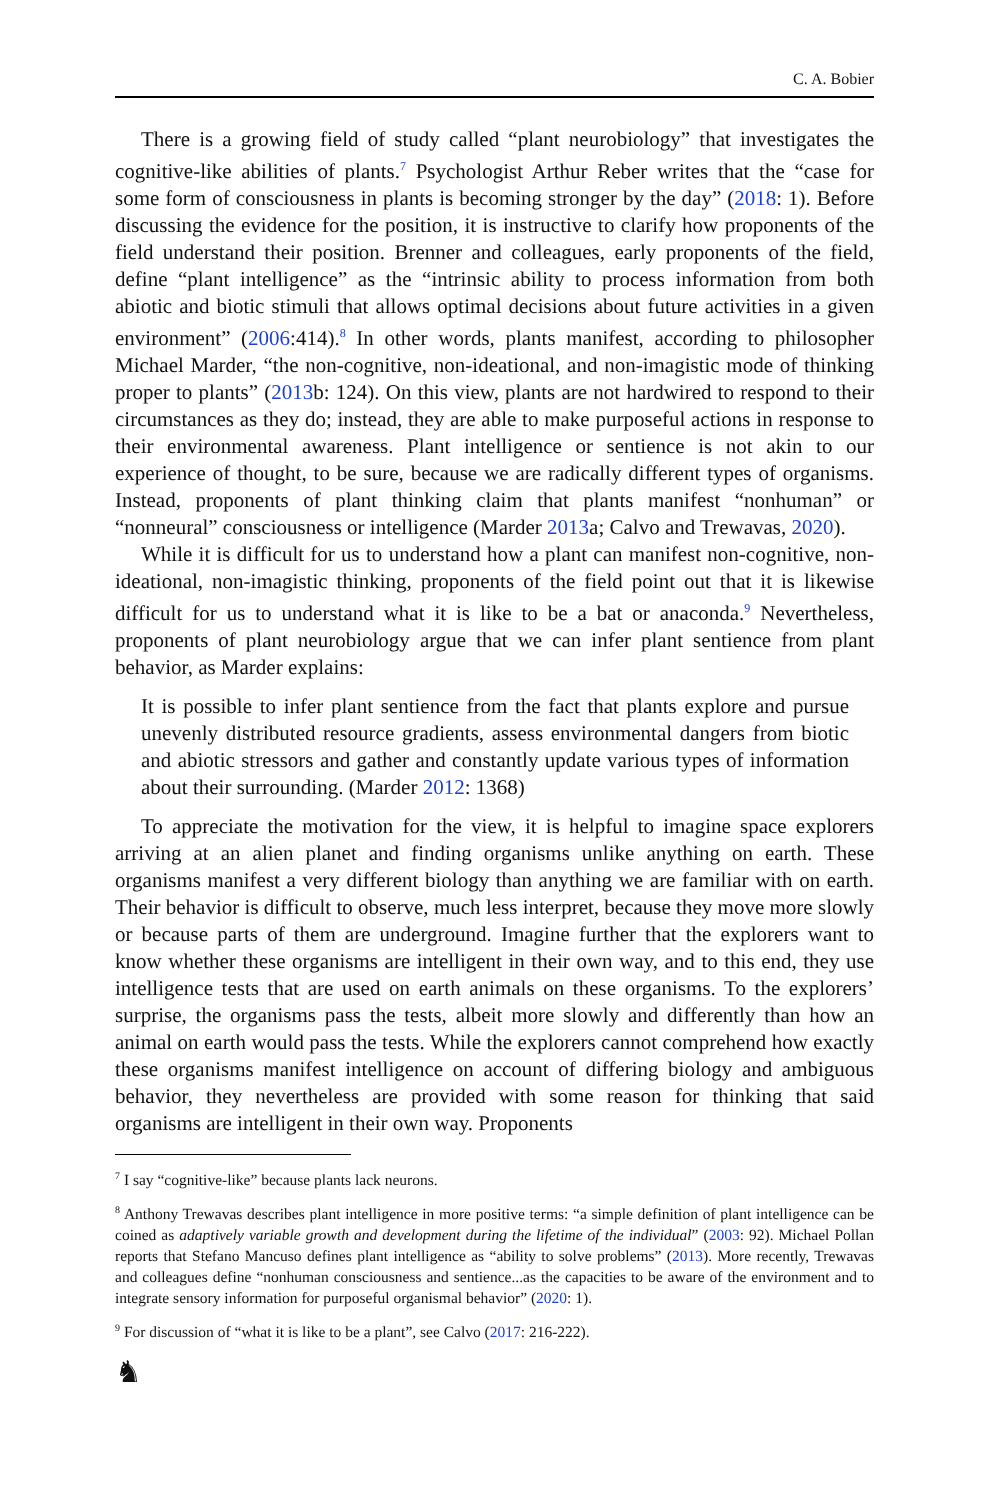C. A. Bobier
There is a growing field of study called “plant neurobiology” that investigates the cognitive-like abilities of plants.<sup>7</sup> Psychologist Arthur Reber writes that the “case for some form of consciousness in plants is becoming stronger by the day” (2018: 1). Before discussing the evidence for the position, it is instructive to clarify how proponents of the field understand their position. Brenner and colleagues, early proponents of the field, define “plant intelligence” as the “intrinsic ability to process information from both abiotic and biotic stimuli that allows optimal decisions about future activities in a given environment” (2006:414).<sup>8</sup> In other words, plants manifest, according to philosopher Michael Marder, “the non-cognitive, non-ideational, and non-imagistic mode of thinking proper to plants” (2013b: 124). On this view, plants are not hardwired to respond to their circumstances as they do; instead, they are able to make purposeful actions in response to their environmental awareness. Plant intelligence or sentience is not akin to our experience of thought, to be sure, because we are radically different types of organisms. Instead, proponents of plant thinking claim that plants manifest “nonhuman” or “nonneural” consciousness or intelligence (Marder 2013a; Calvo and Trewavas, 2020).
While it is difficult for us to understand how a plant can manifest non-cognitive, non-ideational, non-imagistic thinking, proponents of the field point out that it is likewise difficult for us to understand what it is like to be a bat or anaconda.<sup>9</sup> Nevertheless, proponents of plant neurobiology argue that we can infer plant sentience from plant behavior, as Marder explains:
It is possible to infer plant sentience from the fact that plants explore and pursue unevenly distributed resource gradients, assess environmental dangers from biotic and abiotic stressors and gather and constantly update various types of information about their surrounding. (Marder 2012: 1368)
To appreciate the motivation for the view, it is helpful to imagine space explorers arriving at an alien planet and finding organisms unlike anything on earth. These organisms manifest a very different biology than anything we are familiar with on earth. Their behavior is difficult to observe, much less interpret, because they move more slowly or because parts of them are underground. Imagine further that the explorers want to know whether these organisms are intelligent in their own way, and to this end, they use intelligence tests that are used on earth animals on these organisms. To the explorers’ surprise, the organisms pass the tests, albeit more slowly and differently than how an animal on earth would pass the tests. While the explorers cannot comprehend how exactly these organisms manifest intelligence on account of differing biology and ambiguous behavior, they nevertheless are provided with some reason for thinking that said organisms are intelligent in their own way. Proponents
<sup>7</sup> I say “cognitive-like” because plants lack neurons.
<sup>8</sup> Anthony Trewavas describes plant intelligence in more positive terms: “a simple definition of plant intelligence can be coined as adaptively variable growth and development during the lifetime of the individual” (2003: 92). Michael Pollan reports that Stefano Mancuso defines plant intelligence as “ability to solve problems” (2013). More recently, Trewavas and colleagues define “nonhuman consciousness and sentience...as the capacities to be aware of the environment and to integrate sensory information for purposeful organismal behavior” (2020: 1).
<sup>9</sup> For discussion of “what it is like to be a plant”, see Calvo (2017: 216-222).
♞